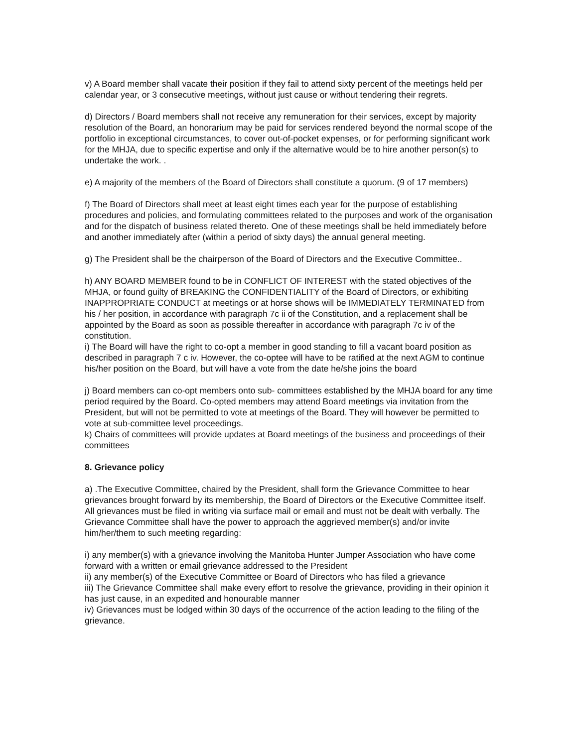v) A Board member shall vacate their position if they fail to attend sixty percent of the meetings held per calendar year, or 3 consecutive meetings, without just cause or without tendering their regrets.
d) Directors / Board members shall not receive any remuneration for their services, except by majority resolution of the Board, an honorarium may be paid for services rendered beyond the normal scope of the portfolio in exceptional circumstances, to cover out-of-pocket expenses, or for performing significant work for the MHJA, due to specific expertise and only if the alternative would be to hire another person(s) to undertake the work. .
e) A majority of the members of the Board of Directors shall constitute a quorum. (9 of 17 members)
f) The Board of Directors shall meet at least eight times each year for the purpose of establishing procedures and policies, and formulating committees related to the purposes and work of the organisation and for the dispatch of business related thereto. One of these meetings shall be held immediately before and another immediately after (within a period of sixty days) the annual general meeting.
g) The President shall be the chairperson of the Board of Directors and the Executive Committee..
h) ANY BOARD MEMBER found to be in CONFLICT OF INTEREST with the stated objectives of the MHJA, or found guilty of BREAKING the CONFIDENTIALITY of the Board of Directors, or exhibiting INAPPROPRIATE CONDUCT at meetings or at horse shows will be IMMEDIATELY TERMINATED from his / her position, in accordance with paragraph 7c ii of the Constitution, and a replacement shall be appointed by the Board as soon as possible thereafter in accordance with paragraph 7c iv of the constitution.
i) The Board will have the right to co-opt a member in good standing to fill a vacant board position as described in paragraph 7 c iv. However, the co-optee will have to be ratified at the next AGM to continue his/her position on the Board, but will have a vote from the date he/she joins the board
j) Board members can co-opt members onto sub- committees established by the MHJA board for any time period required by the Board. Co-opted members may attend Board meetings via invitation from the President, but will not be permitted to vote at meetings of the Board. They will however be permitted to vote at sub-committee level proceedings.
k) Chairs of committees will provide updates at Board meetings of the business and proceedings of their committees
8. Grievance policy
a) .The Executive Committee, chaired by the President, shall form the Grievance Committee to hear grievances brought forward by its membership, the Board of Directors or the Executive Committee itself. All grievances must be filed in writing via surface mail or email and must not be dealt with verbally. The Grievance Committee shall have the power to approach the aggrieved member(s) and/or invite him/her/them to such meeting regarding:
i) any member(s) with a grievance involving the Manitoba Hunter Jumper Association who have come forward with a written or email grievance addressed to the President
ii) any member(s) of the Executive Committee or Board of Directors who has filed a grievance
iii) The Grievance Committee shall make every effort to resolve the grievance, providing in their opinion it has just cause, in an expedited and honourable manner
iv) Grievances must be lodged within 30 days of the occurrence of the action leading to the filing of the grievance.